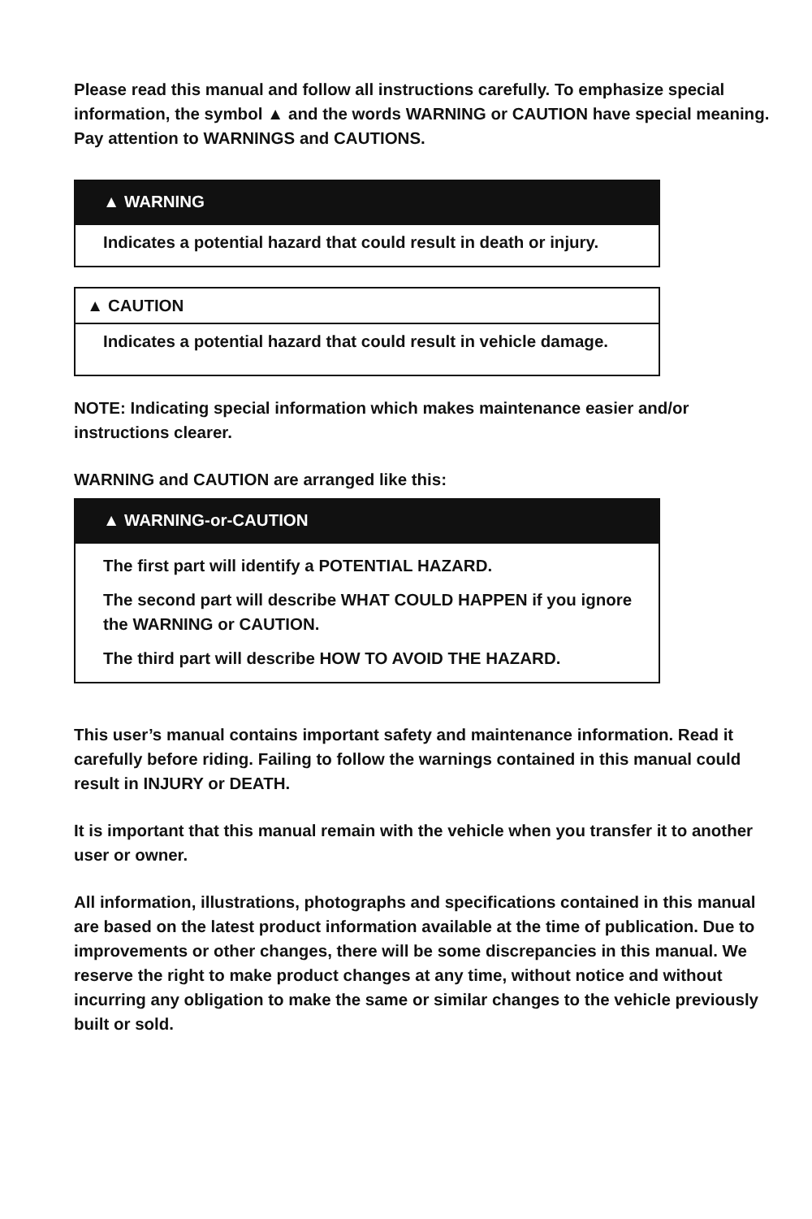Please read this manual and follow all instructions carefully. To emphasize special information, the symbol ▲ and the words WARNING or CAUTION have special meaning. Pay attention to WARNINGS and CAUTIONS.
▲ WARNING
Indicates a potential hazard that could result in death or injury.
▲ CAUTION
Indicates a potential hazard that could result in vehicle damage.
NOTE: Indicating special information which makes maintenance easier and/or instructions clearer.
WARNING and CAUTION are arranged like this:
▲ WARNING-or-CAUTION
The first part will identify a POTENTIAL HAZARD.
The second part will describe WHAT COULD HAPPEN if you ignore the WARNING or CAUTION.
The third part will describe HOW TO AVOID THE HAZARD.
This user’s manual contains important safety and maintenance information. Read it carefully before riding. Failing to follow the warnings contained in this manual could result in INJURY or DEATH.
It is important that this manual remain with the vehicle when you transfer it to another user or owner.
All information, illustrations, photographs and specifications contained in this manual are based on the latest product information available at the time of publication. Due to improvements or other changes, there will be some discrepancies in this manual. We reserve the right to make product changes at any time, without notice and without incurring any obligation to make the same or similar changes to the vehicle previously built or sold.